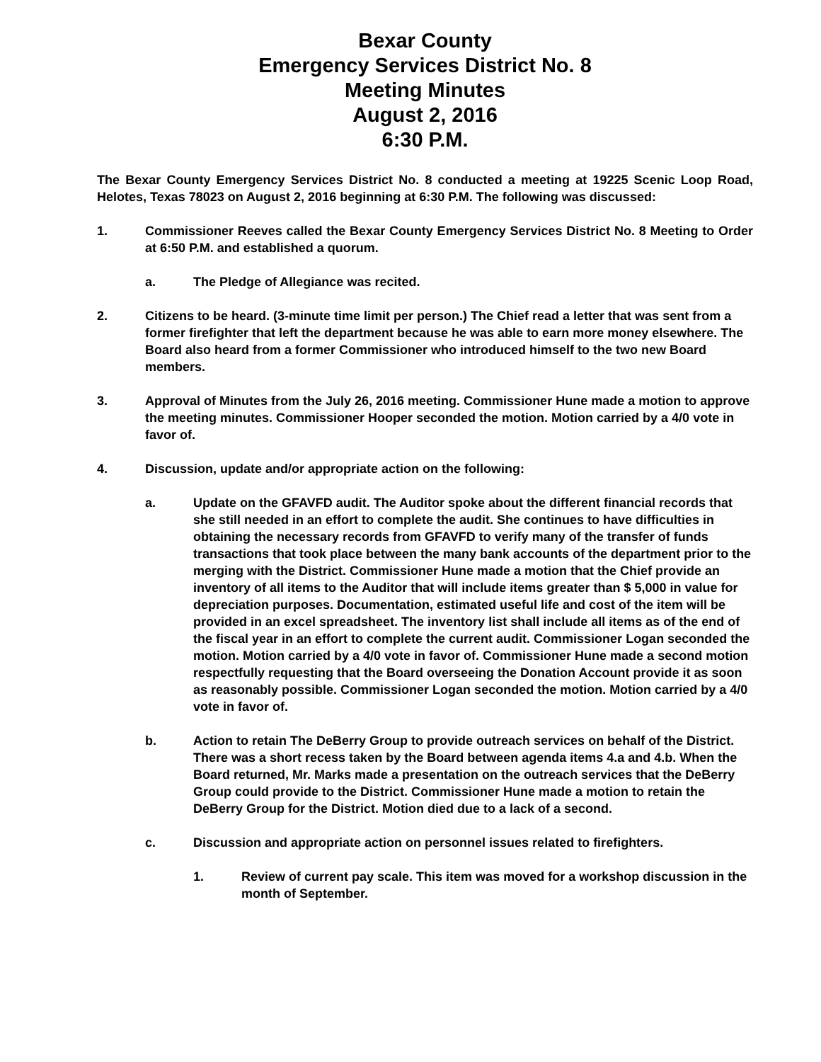Bexar County
Emergency Services District No. 8
Meeting Minutes
August 2, 2016
6:30 P.M.
The Bexar County Emergency Services District No. 8 conducted a meeting at 19225 Scenic Loop Road, Helotes, Texas 78023 on August 2, 2016 beginning at 6:30 P.M. The following was discussed:
1. Commissioner Reeves called the Bexar County Emergency Services District No. 8 Meeting to Order at 6:50 P.M. and established a quorum.
a. The Pledge of Allegiance was recited.
2. Citizens to be heard. (3-minute time limit per person.) The Chief read a letter that was sent from a former firefighter that left the department because he was able to earn more money elsewhere. The Board also heard from a former Commissioner who introduced himself to the two new Board members.
3. Approval of Minutes from the July 26, 2016 meeting. Commissioner Hune made a motion to approve the meeting minutes. Commissioner Hooper seconded the motion. Motion carried by a 4/0 vote in favor of.
4. Discussion, update and/or appropriate action on the following:
a. Update on the GFAVFD audit. The Auditor spoke about the different financial records that she still needed in an effort to complete the audit. She continues to have difficulties in obtaining the necessary records from GFAVFD to verify many of the transfer of funds transactions that took place between the many bank accounts of the department prior to the merging with the District. Commissioner Hune made a motion that the Chief provide an inventory of all items to the Auditor that will include items greater than $ 5,000 in value for depreciation purposes. Documentation, estimated useful life and cost of the item will be provided in an excel spreadsheet. The inventory list shall include all items as of the end of the fiscal year in an effort to complete the current audit. Commissioner Logan seconded the motion. Motion carried by a 4/0 vote in favor of. Commissioner Hune made a second motion respectfully requesting that the Board overseeing the Donation Account provide it as soon as reasonably possible. Commissioner Logan seconded the motion. Motion carried by a 4/0 vote in favor of.
b. Action to retain The DeBerry Group to provide outreach services on behalf of the District. There was a short recess taken by the Board between agenda items 4.a and 4.b. When the Board returned, Mr. Marks made a presentation on the outreach services that the DeBerry Group could provide to the District. Commissioner Hune made a motion to retain the DeBerry Group for the District. Motion died due to a lack of a second.
c. Discussion and appropriate action on personnel issues related to firefighters.
1. Review of current pay scale. This item was moved for a workshop discussion in the month of September.